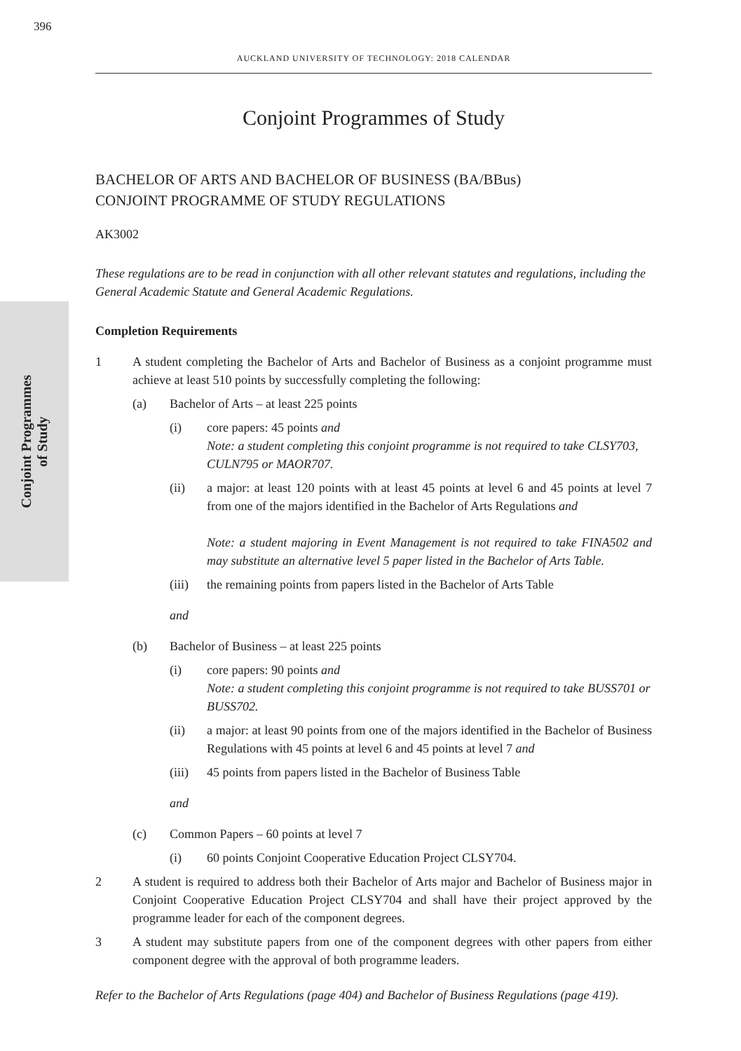396
Conjoint Programmes
of Study
AUCKLAND UNIVERSITY OF TECHNOLOGY: 2018 CALENDAR
Conjoint Programmes of Study
BACHELOR OF ARTS AND BACHELOR OF BUSINESS (BA/BBus)
CONJOINT PROGRAMME OF STUDY REGULATIONS
AK3002
These regulations are to be read in conjunction with all other relevant statutes and regulations, including the General Academic Statute and General Academic Regulations.
Completion Requirements
1 A student completing the Bachelor of Arts and Bachelor of Business as a conjoint programme must achieve at least 510 points by successfully completing the following:
(a) Bachelor of Arts – at least 225 points
(i) core papers: 45 points and
Note: a student completing this conjoint programme is not required to take CLSY703, CULN795 or MAOR707.
(ii) a major: at least 120 points with at least 45 points at level 6 and 45 points at level 7 from one of the majors identified in the Bachelor of Arts Regulations and
Note: a student majoring in Event Management is not required to take FINA502 and may substitute an alternative level 5 paper listed in the Bachelor of Arts Table.
(iii)
the remaining points from papers listed in the Bachelor of Arts Table
and
(b) Bachelor of Business – at least 225 points
(i) core papers: 90 points and
Note: a student completing this conjoint programme is not required to take BUSS701 or BUSS702.
(ii) a major: at least 90 points from one of the majors identified in the Bachelor of Business Regulations with 45 points at level 6 and 45 points at level 7 and
(iii)
45 points from papers listed in the Bachelor of Business Table
and
(c) Common Papers – 60 points at level 7
(i) 60 points Conjoint Cooperative Education Project CLSY704.
2 A student is required to address both their Bachelor of Arts major and Bachelor of Business major in Conjoint Cooperative Education Project CLSY704 and shall have their project approved by the programme leader for each of the component degrees.
3 A student may substitute papers from one of the component degrees with other papers from either component degree with the approval of both programme leaders.
Refer to the Bachelor of Arts Regulations (page 404) and Bachelor of Business Regulations (page 419).